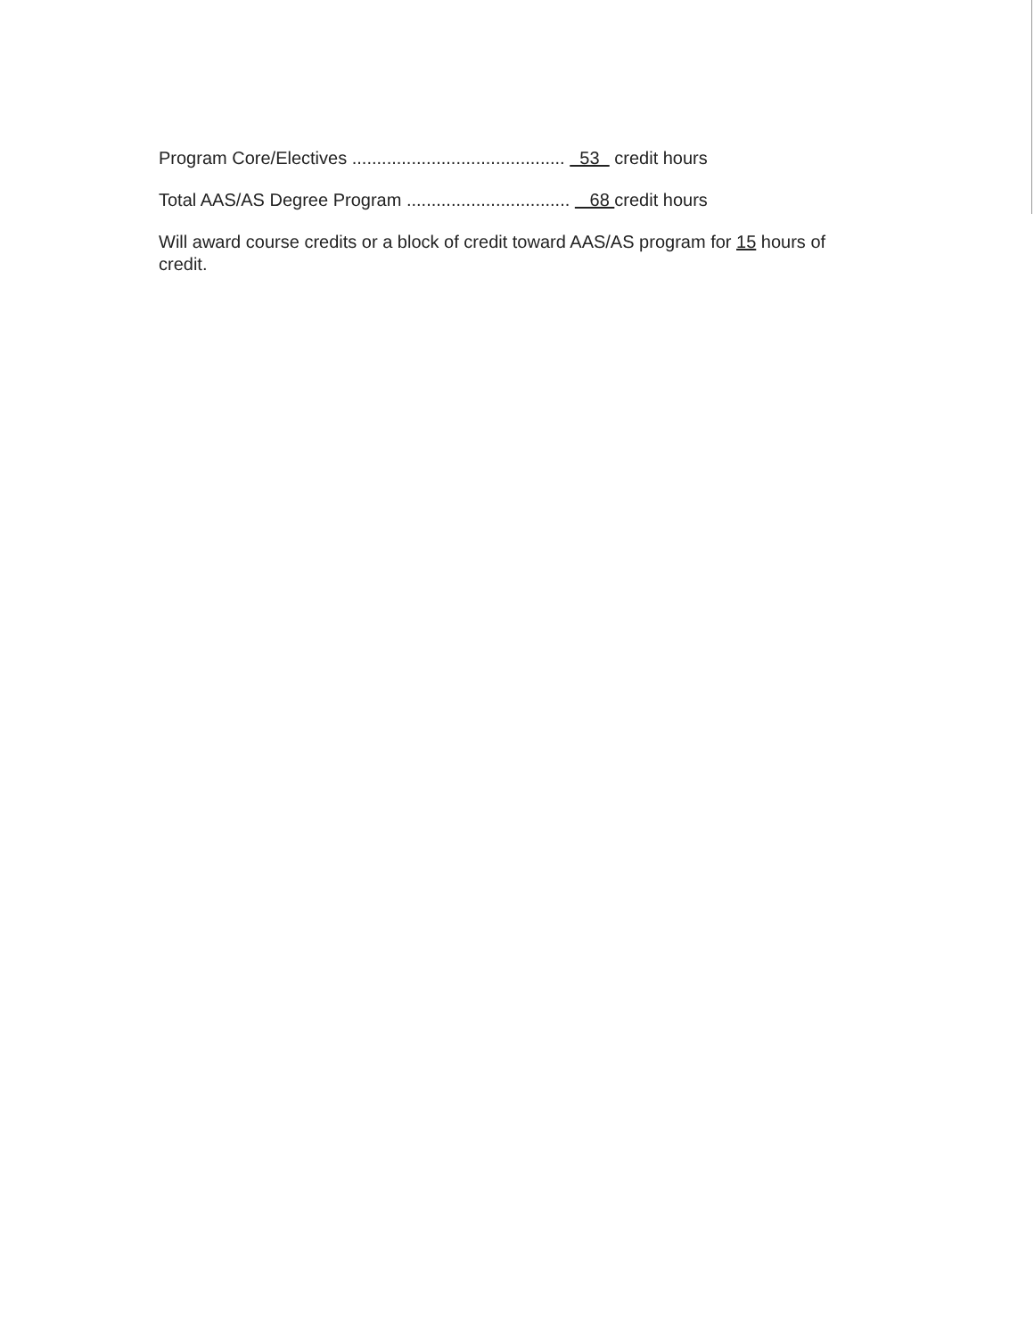Program Core/Electives ........................................... 53 credit hours
Total AAS/AS Degree Program ................................. 68 credit hours
Will award course credits or a block of credit toward AAS/AS program for 15 hours of credit.